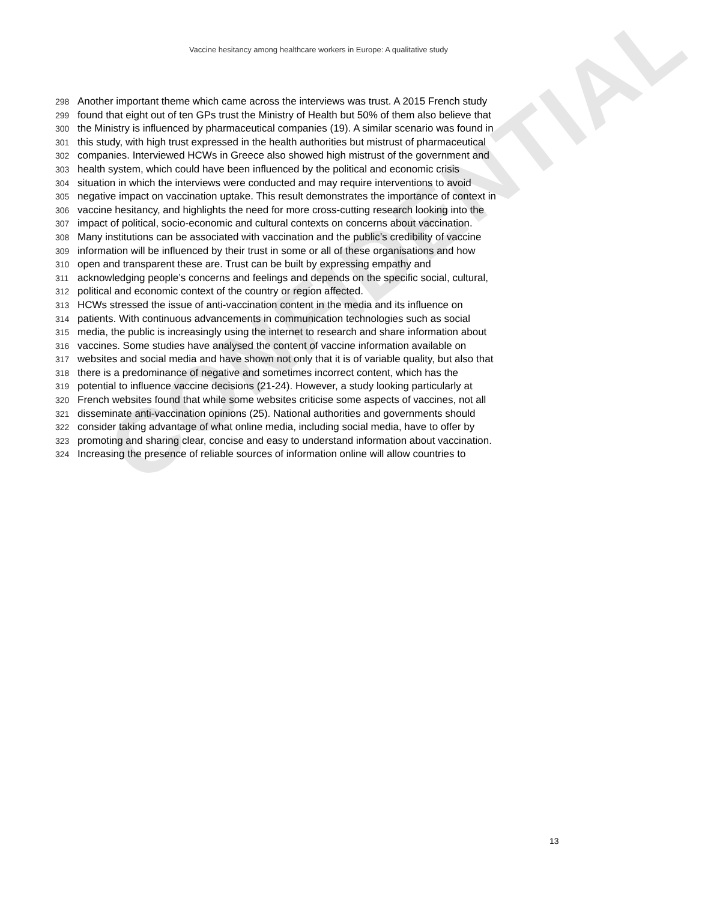CONFIDENTIAL
Vaccine hesitancy among healthcare workers in Europe: A qualitative study
298 Another important theme which came across the interviews was trust. A 2015 French study
299 found that eight out of ten GPs trust the Ministry of Health but 50% of them also believe that
300 the Ministry is influenced by pharmaceutical companies (19). A similar scenario was found in
301 this study, with high trust expressed in the health authorities but mistrust of pharmaceutical
302 companies. Interviewed HCWs in Greece also showed high mistrust of the government and
303 health system, which could have been influenced by the political and economic crisis
304 situation in which the interviews were conducted and may require interventions to avoid
305 negative impact on vaccination uptake. This result demonstrates the importance of context in
306 vaccine hesitancy, and highlights the need for more cross-cutting research looking into the
307 impact of political, socio-economic and cultural contexts on concerns about vaccination.
308 Many institutions can be associated with vaccination and the public’s credibility of vaccine
309 information will be influenced by their trust in some or all of these organisations and how
310 open and transparent these are. Trust can be built by expressing empathy and
311 acknowledging people’s concerns and feelings and depends on the specific social, cultural,
312 political and economic context of the country or region affected.
313 HCWs stressed the issue of anti-vaccination content in the media and its influence on
314 patients. With continuous advancements in communication technologies such as social
315 media, the public is increasingly using the internet to research and share information about
316 vaccines. Some studies have analysed the content of vaccine information available on
317 websites and social media and have shown not only that it is of variable quality, but also that
318 there is a predominance of negative and sometimes incorrect content, which has the
319 potential to influence vaccine decisions (21-24). However, a study looking particularly at
320 French websites found that while some websites criticise some aspects of vaccines, not all
321 disseminate anti-vaccination opinions (25). National authorities and governments should
322 consider taking advantage of what online media, including social media, have to offer by
323 promoting and sharing clear, concise and easy to understand information about vaccination.
324 Increasing the presence of reliable sources of information online will allow countries to
13